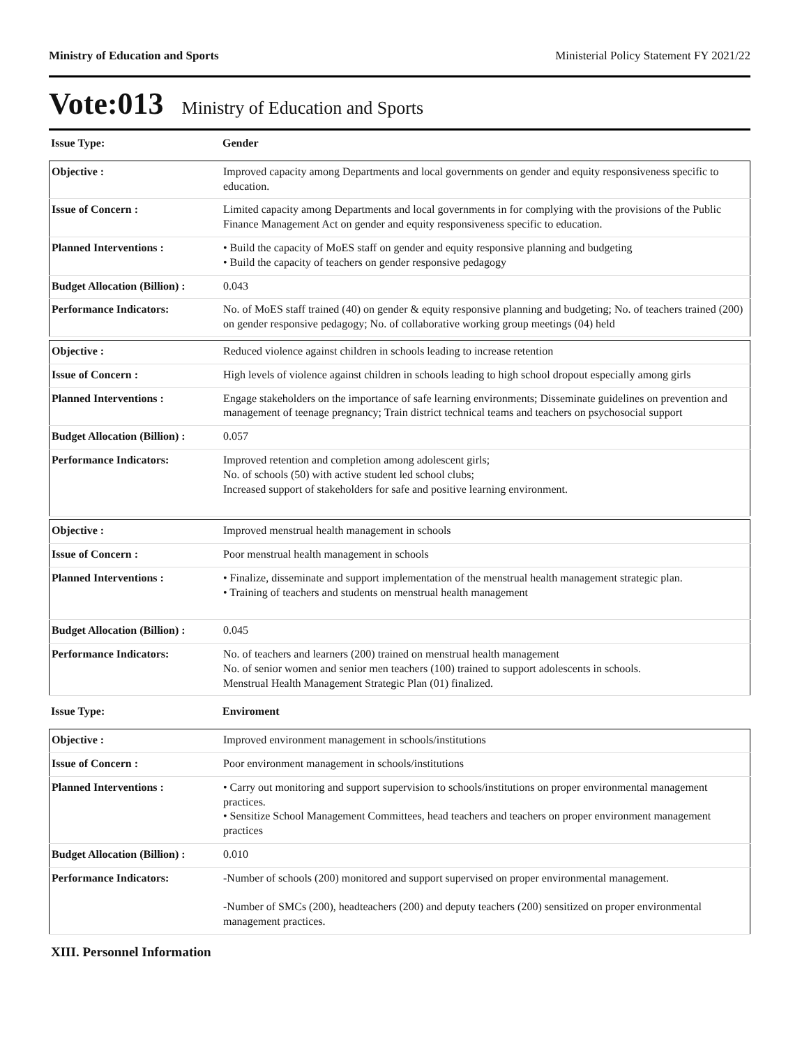Ministry of Education and Sports Ministerial Policy Statement FY 2021/22
Vote:013 Ministry of Education and Sports
| Issue Type: | Gender |
| Objective : | Improved capacity among Departments and local governments on gender and equity responsiveness specific to education. |
| Issue of Concern : | Limited capacity among Departments and local governments in for complying with the provisions of the Public Finance Management Act on gender and equity responsiveness specific to education. |
| Planned Interventions : | • Build the capacity of MoES staff on gender and equity responsive planning and budgeting • Build the capacity of teachers on gender responsive pedagogy |
| Budget Allocation (Billion) : | 0.043 |
| Performance Indicators: | No. of MoES staff trained (40) on gender & equity responsive planning and budgeting; No. of teachers trained (200) on gender responsive pedagogy; No. of collaborative working group meetings (04) held |
| Objective : | Reduced violence against children in schools leading to increase retention |
| Issue of Concern : | High levels of violence against children in schools leading to high school dropout especially among girls |
| Planned Interventions : | Engage stakeholders on the importance of safe learning environments; Disseminate guidelines on prevention and management of teenage pregnancy; Train district technical teams and teachers on psychosocial support |
| Budget Allocation (Billion) : | 0.057 |
| Performance Indicators: | Improved retention and completion among adolescent girls; No. of schools (50) with active student led school clubs; Increased support of stakeholders for safe and positive learning environment. |
| Objective : | Improved menstrual health management in schools |
| Issue of Concern : | Poor menstrual health management in schools |
| Planned Interventions : | • Finalize, disseminate and support implementation of the menstrual health management strategic plan. • Training of teachers and students on menstrual health management |
| Budget Allocation (Billion) : | 0.045 |
| Performance Indicators: | No. of teachers and learners (200) trained on menstrual health management No. of senior women and senior men teachers (100) trained to support adolescents in schools. Menstrual Health Management Strategic Plan (01) finalized. |
| Issue Type: | Enviroment |
| Objective : | Improved environment management in schools/institutions |
| Issue of Concern : | Poor environment management in schools/institutions |
| Planned Interventions : | • Carry out monitoring and support supervision to schools/institutions on proper environmental management practices. • Sensitize School Management Committees, head teachers and teachers on proper environment management practices |
| Budget Allocation (Billion) : | 0.010 |
| Performance Indicators: | -Number of schools (200) monitored and support supervised on proper environmental management. -Number of SMCs (200), headteachers (200) and deputy teachers (200) sensitized on proper environmental management practices. |
XIII. Personnel Information